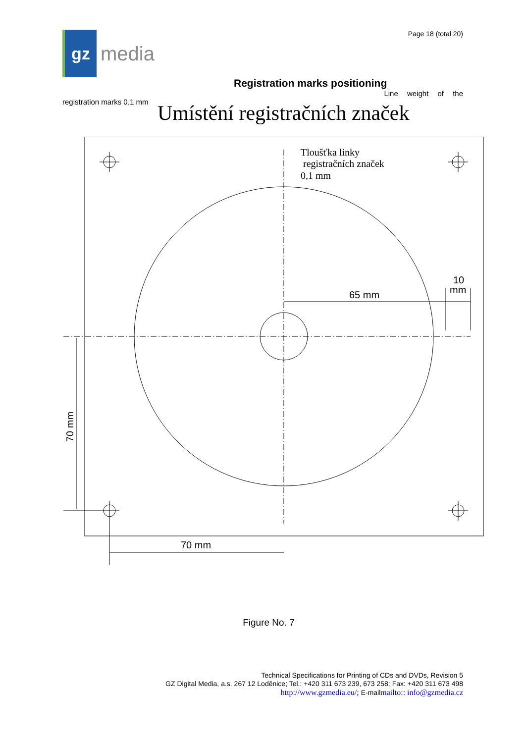gz
media
Page 18 (total 20)
Registration marks positioning
Line weight of the
registration marks 0.1 mm
Umístění registračních značek
Tloušťka linky
registračních značek
0,1 mm
65 mm
10
mm
70 mm
70 mm
Figure No. 7
Technical Specifications for Printing of CDs and DVDs, Revision 5
GZ Digital Media, a.s. 267 12 Loděnice; Tel.: +420 311 673 239, 673 258; Fax: +420 311 673 498
http://www.gzmedia.eu/; E-mailmailto:: info@gzmedia.cz